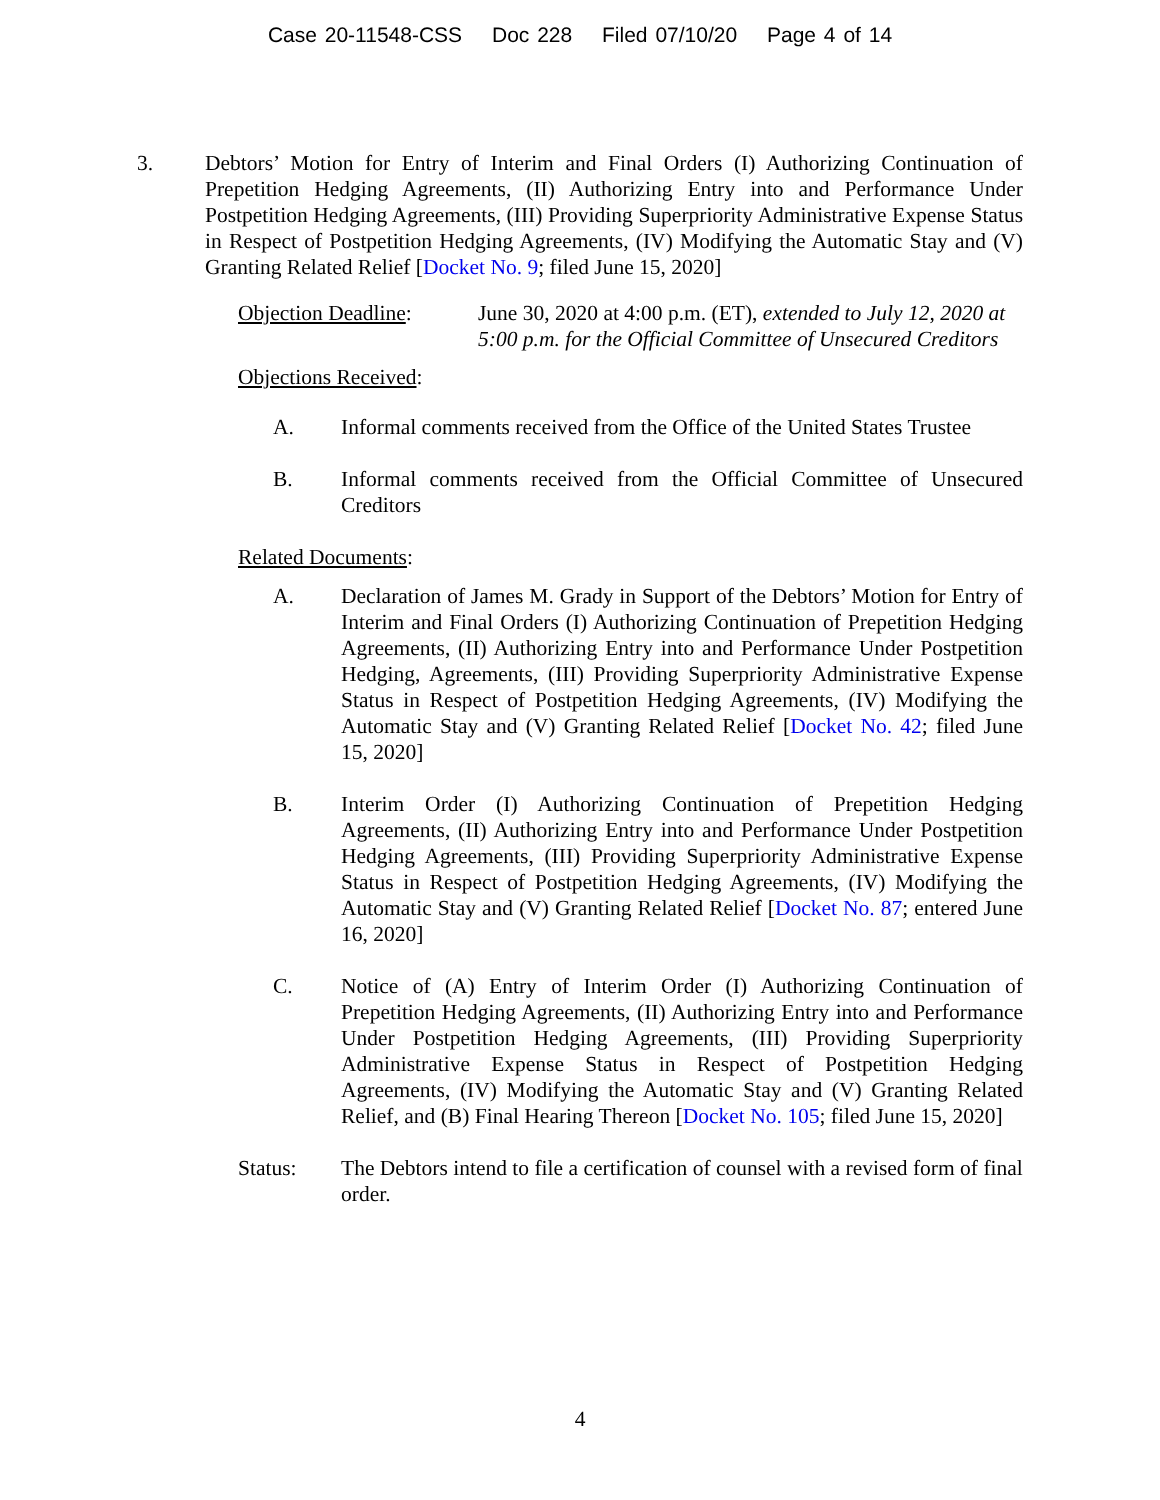Case 20-11548-CSS Doc 228 Filed 07/10/20 Page 4 of 14
3. Debtors’ Motion for Entry of Interim and Final Orders (I) Authorizing Continuation of Prepetition Hedging Agreements, (II) Authorizing Entry into and Performance Under Postpetition Hedging Agreements, (III) Providing Superpriority Administrative Expense Status in Respect of Postpetition Hedging Agreements, (IV) Modifying the Automatic Stay and (V) Granting Related Relief [Docket No. 9; filed June 15, 2020]
Objection Deadline:
June 30, 2020 at 4:00 p.m. (ET), extended to July 12, 2020 at 5:00 p.m. for the Official Committee of Unsecured Creditors
Objections Received:
A. Informal comments received from the Office of the United States Trustee
B. Informal comments received from the Official Committee of Unsecured Creditors
Related Documents:
A. Declaration of James M. Grady in Support of the Debtors’ Motion for Entry of Interim and Final Orders (I) Authorizing Continuation of Prepetition Hedging Agreements, (II) Authorizing Entry into and Performance Under Postpetition Hedging, Agreements, (III) Providing Superpriority Administrative Expense Status in Respect of Postpetition Hedging Agreements, (IV) Modifying the Automatic Stay and (V) Granting Related Relief [Docket No. 42; filed June 15, 2020]
B. Interim Order (I) Authorizing Continuation of Prepetition Hedging Agreements, (II) Authorizing Entry into and Performance Under Postpetition Hedging Agreements, (III) Providing Superpriority Administrative Expense Status in Respect of Postpetition Hedging Agreements, (IV) Modifying the Automatic Stay and (V) Granting Related Relief [Docket No. 87; entered June 16, 2020]
C. Notice of (A) Entry of Interim Order (I) Authorizing Continuation of Prepetition Hedging Agreements, (II) Authorizing Entry into and Performance Under Postpetition Hedging Agreements, (III) Providing Superpriority Administrative Expense Status in Respect of Postpetition Hedging Agreements, (IV) Modifying the Automatic Stay and (V) Granting Related Relief, and (B) Final Hearing Thereon [Docket No. 105; filed June 15, 2020]
Status: The Debtors intend to file a certification of counsel with a revised form of final order.
4